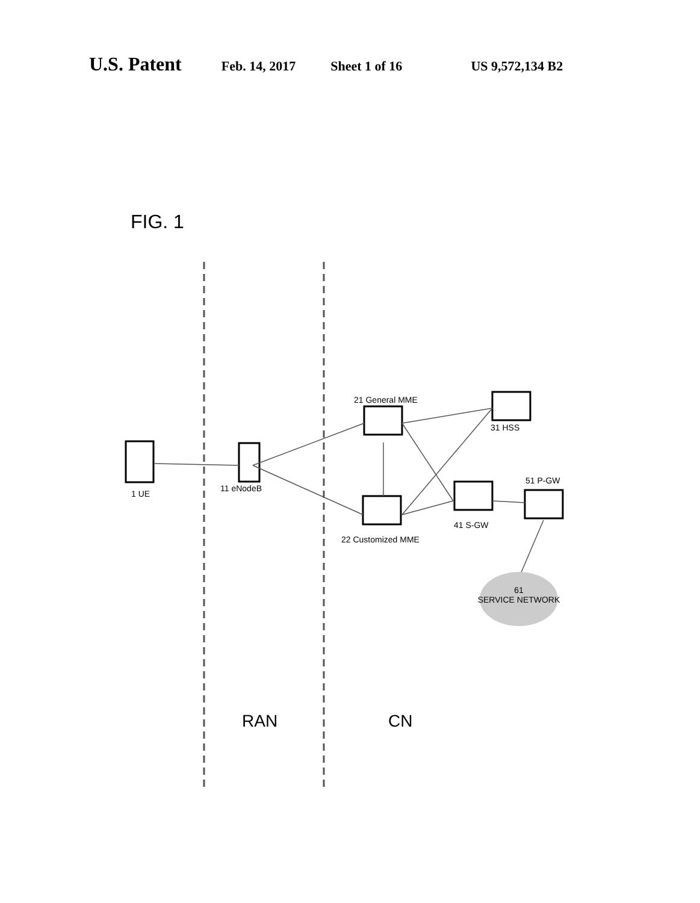U.S. Patent Feb. 14, 2017 Sheet 1 of 16 US 9,572,134 B2
FIG. 1
1 UE
11 eNodeB
21 General MME
22 Customized MME
31 HSS
41 S-GW
51 P-GW
61
SERVICE NETWORK
RAN CN